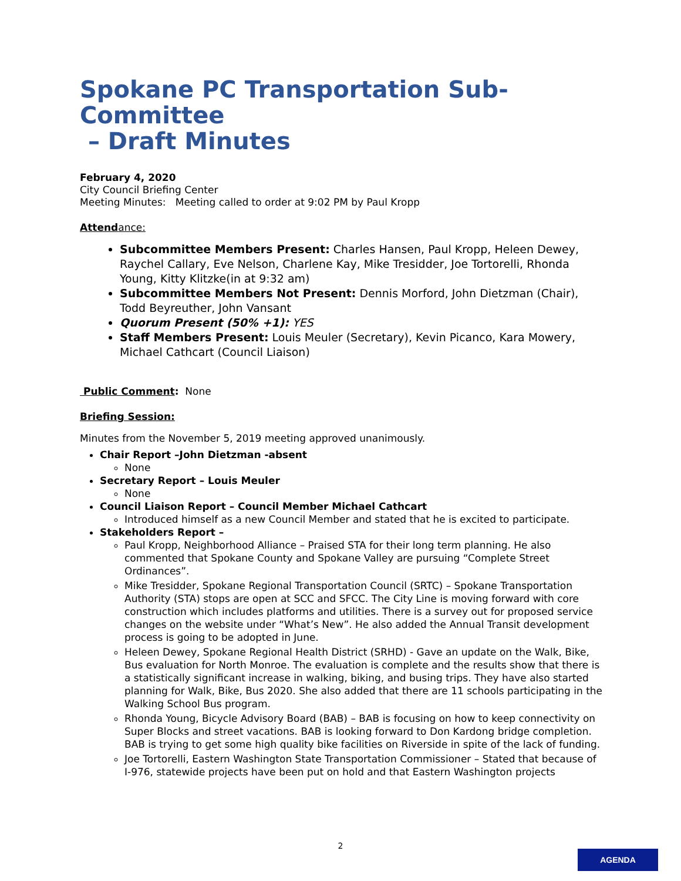Spokane PC Transportation Sub-Committee
– Draft Minutes
February 4, 2020
City Council Briefing Center
Meeting Minutes: Meeting called to order at 9:02 PM by Paul Kropp
Attendance:
Subcommittee Members Present: Charles Hansen, Paul Kropp, Heleen Dewey, Raychel Callary, Eve Nelson, Charlene Kay, Mike Tresidder, Joe Tortorelli, Rhonda Young, Kitty Klitzke(in at 9:32 am)
Subcommittee Members Not Present: Dennis Morford, John Dietzman (Chair), Todd Beyreuther, John Vansant
Quorum Present (50% +1): YES
Staff Members Present: Louis Meuler (Secretary), Kevin Picanco, Kara Mowery, Michael Cathcart (Council Liaison)
Public Comment: None
Briefing Session:
Minutes from the November 5, 2019 meeting approved unanimously.
Chair Report –John Dietzman -absent
None
Secretary Report – Louis Meuler
None
Council Liaison Report – Council Member Michael Cathcart
Introduced himself as a new Council Member and stated that he is excited to participate.
Stakeholders Report –
Paul Kropp, Neighborhood Alliance – Praised STA for their long term planning. He also commented that Spokane County and Spokane Valley are pursuing “Complete Street Ordinances”.
Mike Tresidder, Spokane Regional Transportation Council (SRTC) – Spokane Transportation Authority (STA) stops are open at SCC and SFCC. The City Line is moving forward with core construction which includes platforms and utilities. There is a survey out for proposed service changes on the website under “What’s New”. He also added the Annual Transit development process is going to be adopted in June.
Heleen Dewey, Spokane Regional Health District (SRHD) - Gave an update on the Walk, Bike, Bus evaluation for North Monroe. The evaluation is complete and the results show that there is a statistically significant increase in walking, biking, and busing trips. They have also started planning for Walk, Bike, Bus 2020. She also added that there are 11 schools participating in the Walking School Bus program.
Rhonda Young, Bicycle Advisory Board (BAB) – BAB is focusing on how to keep connectivity on Super Blocks and street vacations. BAB is looking forward to Don Kardong bridge completion. BAB is trying to get some high quality bike facilities on Riverside in spite of the lack of funding.
Joe Tortorelli, Eastern Washington State Transportation Commissioner – Stated that because of I-976, statewide projects have been put on hold and that Eastern Washington projects
2
AGENDA